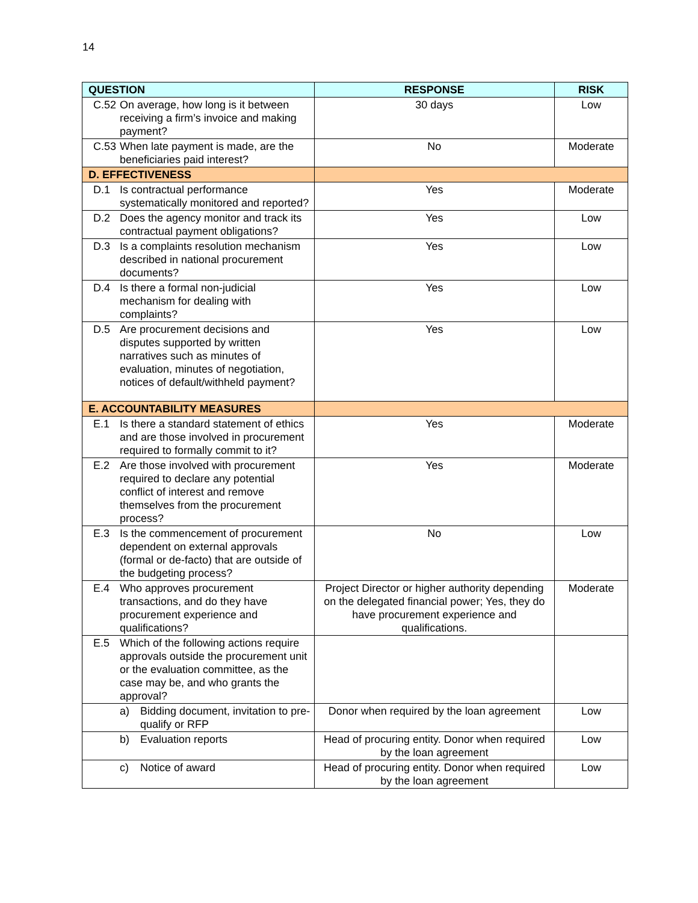14
| QUESTION | RESPONSE | RISK |
| --- | --- | --- |
| C.52 On average, how long is it between receiving a firm’s invoice and making payment? | 30 days | Low |
| C.53 When late payment is made, are the beneficiaries paid interest? | No | Moderate |
| D. EFFECTIVENESS | | |
| D.1 Is contractual performance systematically monitored and reported? | Yes | Moderate |
| D.2 Does the agency monitor and track its contractual payment obligations? | Yes | Low |
| D.3 Is a complaints resolution mechanism described in national procurement documents? | Yes | Low |
| D.4 Is there a formal non-judicial mechanism for dealing with complaints? | Yes | Low |
| D.5 Are procurement decisions and disputes supported by written narratives such as minutes of evaluation, minutes of negotiation, notices of default/withheld payment? | Yes | Low |
| E. ACCOUNTABILITY MEASURES | | |
| E.1 Is there a standard statement of ethics and are those involved in procurement required to formally commit to it? | Yes | Moderate |
| E.2 Are those involved with procurement required to declare any potential conflict of interest and remove themselves from the procurement process? | Yes | Moderate |
| E.3 Is the commencement of procurement dependent on external approvals (formal or de-facto) that are outside of the budgeting process? | No | Low |
| E.4 Who approves procurement transactions, and do they have procurement experience and qualifications? | Project Director or higher authority depending on the delegated financial power; Yes, they do have procurement experience and qualifications. | Moderate |
| E.5 Which of the following actions require approvals outside the procurement unit or the evaluation committee, as the case may be, and who grants the approval? | | |
| a) Bidding document, invitation to pre-qualify or RFP | Donor when required by the loan agreement | Low |
| b) Evaluation reports | Head of procuring entity. Donor when required by the loan agreement | Low |
| c) Notice of award | Head of procuring entity. Donor when required by the loan agreement | Low |